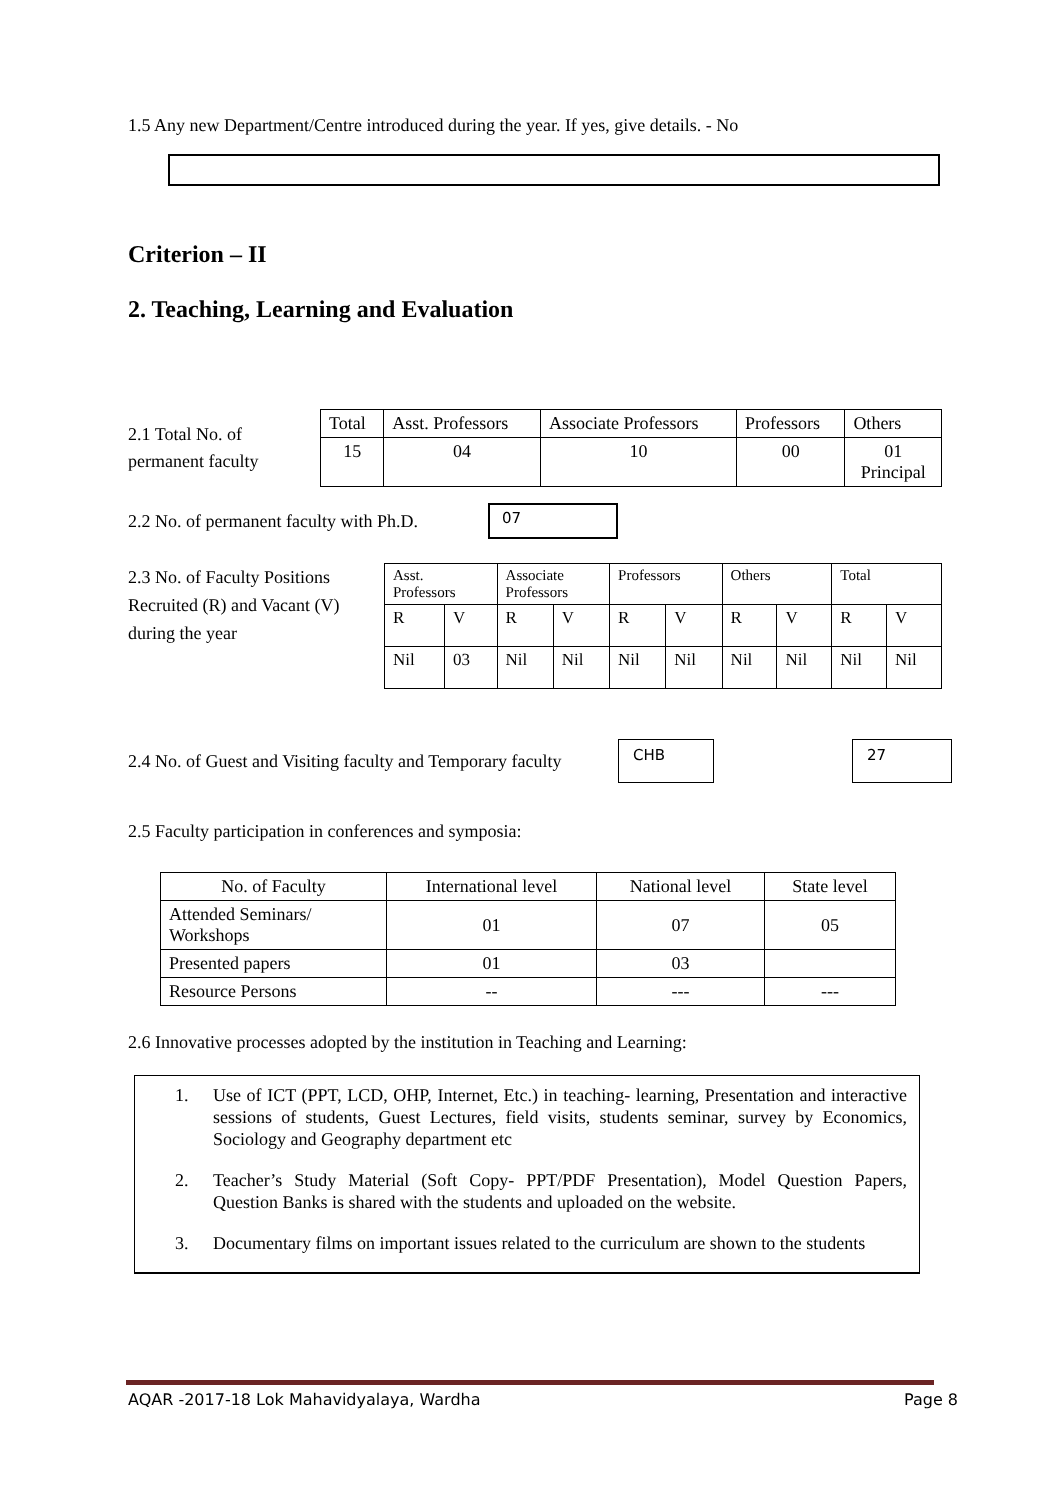1.5 Any new Department/Centre introduced during the year. If yes, give details. - No
Criterion – II
2. Teaching, Learning and Evaluation
2.1 Total No. of permanent faculty
| Total | Asst. Professors | Associate Professors | Professors | Others |
| 15 | 04 | 10 | 00 | 01 Principal |
2.2 No. of permanent faculty with Ph.D.
07
2.3 No. of Faculty Positions Recruited (R) and Vacant (V) during the year
| Asst. Professors | | Associate Professors | | Professors | | Others | | Total | |
| R | V | R | V | R | V | R | V | R | V |
| Nil | 03 | Nil | Nil | Nil | Nil | Nil | Nil | Nil | Nil |
2.4 No. of Guest and Visiting faculty and Temporary faculty
CHB 27
2.5 Faculty participation in conferences and symposia:
| No. of Faculty | International level | National level | State level |
| Attended Seminars/ Workshops | 01 | 07 | 05 |
| Presented papers | 01 | 03 | |
| Resource Persons | -- | --- | --- |
2.6 Innovative processes adopted by the institution in Teaching and Learning:
1. Use of ICT (PPT, LCD, OHP, Internet, Etc.) in teaching- learning, Presentation and interactive sessions of students, Guest Lectures, field visits, students seminar, survey by Economics, Sociology and Geography department etc
2. Teacher’s Study Material (Soft Copy- PPT/PDF Presentation), Model Question Papers, Question Banks is shared with the students and uploaded on the website.
3. Documentary films on important issues related to the curriculum are shown to the students
AQAR -2017-18 Lok Mahavidyalaya, Wardha Page 8